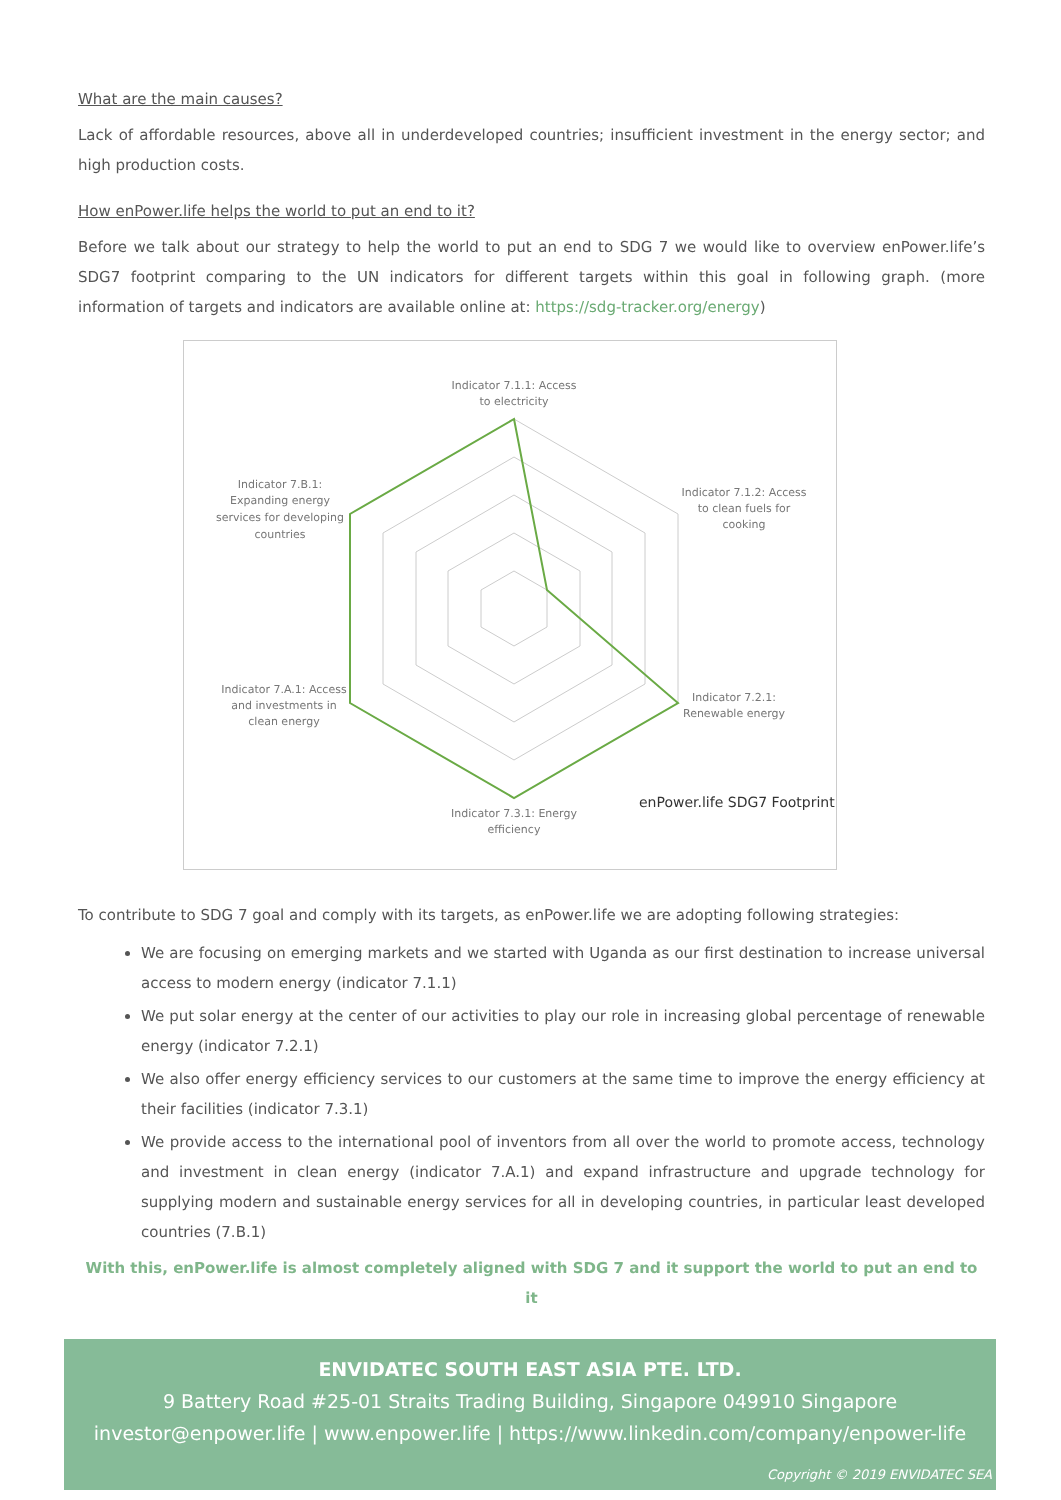What are the main causes?
Lack of affordable resources, above all in underdeveloped countries; insufficient investment in the energy sector; and high production costs.
How enPower.life helps the world to put an end to it?
Before we talk about our strategy to help the world to put an end to SDG 7 we would like to overview enPower.life’s SDG7 footprint comparing to the UN indicators for different targets within this goal in following graph. (more information of targets and indicators are available online at: https://sdg-tracker.org/energy)
Indicator 7.1.1: Access
to electricity
Indicator 7.1.2: Access
to clean fuels for
cooking
Indicator 7.2.1:
Renewable energy
Indicator 7.3.1: Energy
efficiency
Indicator 7.A.1: Access
and investments in
clean energy
Indicator 7.B.1:
Expanding energy
services for developing
countries
enPower.life SDG7 Footprint
To contribute to SDG 7 goal and comply with its targets, as enPower.life we are adopting following strategies:
We are focusing on emerging markets and we started with Uganda as our first destination to increase universal access to modern energy (indicator 7.1.1)
We put solar energy at the center of our activities to play our role in increasing global percentage of renewable energy (indicator 7.2.1)
We also offer energy efficiency services to our customers at the same time to improve the energy efficiency at their facilities (indicator 7.3.1)
We provide access to the international pool of inventors from all over the world to promote access, technology and investment in clean energy (indicator 7.A.1) and expand infrastructure and upgrade technology for supplying modern and sustainable energy services for all in developing countries, in particular least developed countries (7.B.1)
With this, enPower.life is almost completely aligned with SDG 7 and it support the world to put an end to it
ENVIDATEC SOUTH EAST ASIA PTE. LTD.
9 Battery Road #25-01 Straits Trading Building, Singapore 049910 Singapore
investor@enpower.life | www.enpower.life | https://www.linkedin.com/company/enpower-life
Copyright © 2019 ENVIDATEC SEA